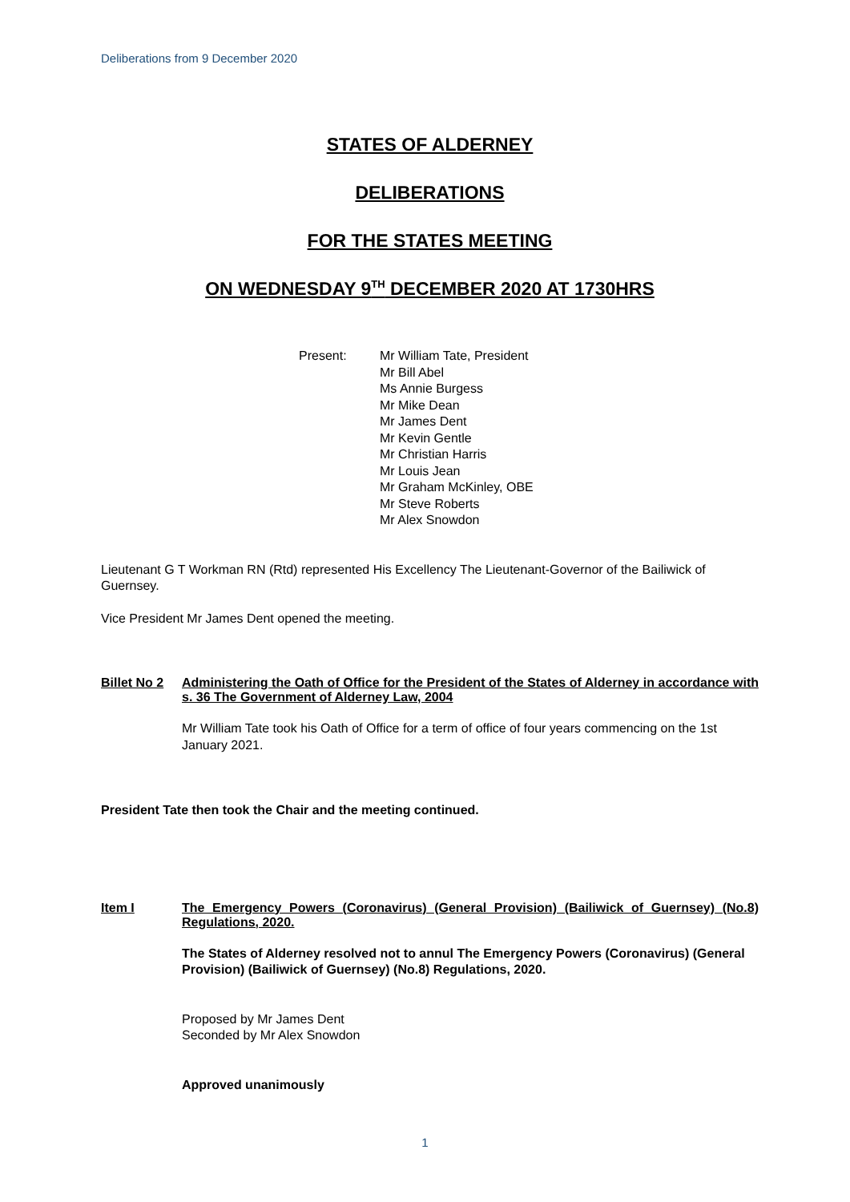Deliberations from 9 December 2020
STATES OF ALDERNEY
DELIBERATIONS
FOR THE STATES MEETING
ON WEDNESDAY 9<sup>TH</sup> DECEMBER 2020 AT 1730HRS
Present: Mr William Tate, President
Mr Bill Abel
Ms Annie Burgess
Mr Mike Dean
Mr James Dent
Mr Kevin Gentle
Mr Christian Harris
Mr Louis Jean
Mr Graham McKinley, OBE
Mr Steve Roberts
Mr Alex Snowdon
Lieutenant G T Workman RN (Rtd) represented His Excellency The Lieutenant-Governor of the Bailiwick of Guernsey.
Vice President Mr James Dent opened the meeting.
Billet No 2
Administering the Oath of Office for the President of the States of Alderney in accordance with s. 36 The Government of Alderney Law, 2004
Mr William Tate took his Oath of Office for a term of office of four years commencing on the 1st January 2021.
President Tate then took the Chair and the meeting continued.
Item I The Emergency Powers (Coronavirus) (General Provision) (Bailiwick of Guernsey) (No.8) Regulations, 2020.
The States of Alderney resolved not to annul The Emergency Powers (Coronavirus) (General Provision) (Bailiwick of Guernsey) (No.8) Regulations, 2020.
Proposed by Mr James Dent
Seconded by Mr Alex Snowdon
Approved unanimously
1